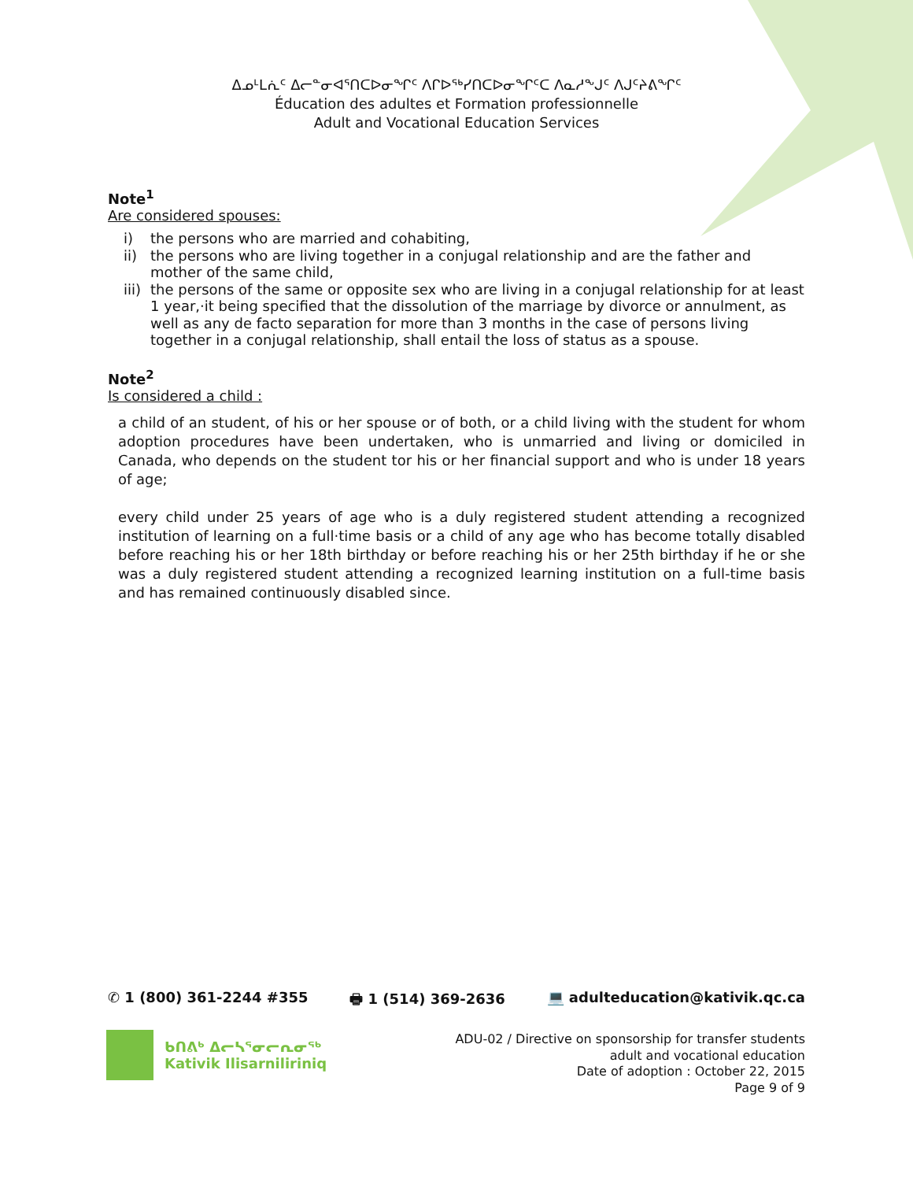ᐃᓄᒻᒪᕇᑦ ᐃᓕᓐᓂᐊᕐᑎᑕᐅᓂᖏᑦ ᐱᒋᐅᖅᓯᑎᑕᐅᓂᖏᑦᑕ ᐱᓇᓱᖕᒍᑦ ᐱᒍᑦᔨᕕᖏᑦ
Éducation des adultes et Formation professionnelle
Adult and Vocational Education Services
Note<sup>1</sup>
Are considered spouses:
i) the persons who are married and cohabiting,
ii) the persons who are living together in a conjugal relationship and are the father and mother of the same child,
iii)
the persons of the same or opposite sex who are living in a conjugal relationship for at least 1 year,·it being specified that the dissolution of the marriage by divorce or annulment, as well as any de facto separation for more than 3 months in the case of persons living together in a conjugal relationship, shall entail the loss of status as a spouse.
Note<sup>2</sup>
Is considered a child :
a child of an student, of his or her spouse or of both, or a child living with the student for whom adoption procedures have been undertaken, who is unmarried and living or domiciled in Canada, who depends on the student tor his or her financial support and who is under 18 years of age;
every child under 25 years of age who is a duly registered student attending a recognized institution of learning on a full·time basis or a child of any age who has become totally disabled before reaching his or her 18th birthday or before reaching his or her 25th birthday if he or she was a duly registered student attending a recognized learning institution on a full-time basis and has remained continuously disabled since.
✆ 1 (800) 361-2244 #355 🖶 1 (514) 369-2636 💻 adulteducation@kativik.qc.ca
ᑲᑎᕕᒃ ᐃᓕᓴᕐᓂᓕᕆᓂᖅ
Kativik Ilisarniliriniq
ADU-02 / Directive on sponsorship for transfer students
adult and vocational education
Date of adoption : October 22, 2015
Page 9 of 9